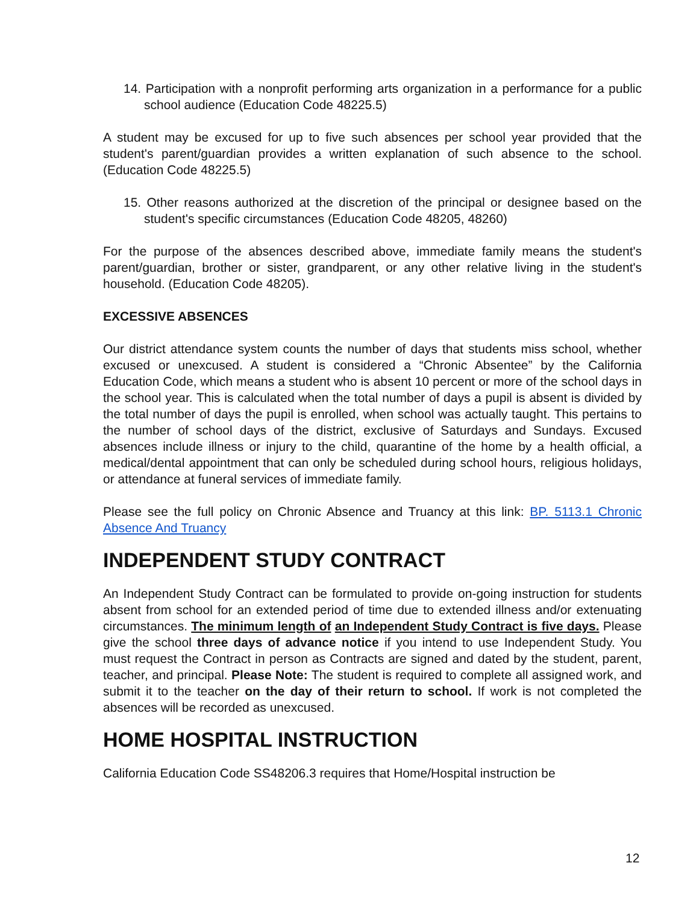14. Participation with a nonprofit performing arts organization in a performance for a public school audience (Education Code 48225.5)
A student may be excused for up to five such absences per school year provided that the student's parent/guardian provides a written explanation of such absence to the school. (Education Code 48225.5)
15. Other reasons authorized at the discretion of the principal or designee based on the student's specific circumstances (Education Code 48205, 48260)
For the purpose of the absences described above, immediate family means the student's parent/guardian, brother or sister, grandparent, or any other relative living in the student's household. (Education Code 48205).
EXCESSIVE ABSENCES
Our district attendance system counts the number of days that students miss school, whether excused or unexcused. A student is considered a “Chronic Absentee” by the California Education Code, which means a student who is absent 10 percent or more of the school days in the school year. This is calculated when the total number of days a pupil is absent is divided by the total number of days the pupil is enrolled, when school was actually taught. This pertains to the number of school days of the district, exclusive of Saturdays and Sundays. Excused absences include illness or injury to the child, quarantine of the home by a health official, a medical/dental appointment that can only be scheduled during school hours, religious holidays, or attendance at funeral services of immediate family.
Please see the full policy on Chronic Absence and Truancy at this link: BP. 5113.1 Chronic Absence And Truancy
INDEPENDENT STUDY CONTRACT
An Independent Study Contract can be formulated to provide on-going instruction for students absent from school for an extended period of time due to extended illness and/or extenuating circumstances. The minimum length of an Independent Study Contract is five days. Please give the school three days of advance notice if you intend to use Independent Study. You must request the Contract in person as Contracts are signed and dated by the student, parent, teacher, and principal. Please Note: The student is required to complete all assigned work, and submit it to the teacher on the day of their return to school. If work is not completed the absences will be recorded as unexcused.
HOME HOSPITAL INSTRUCTION
California Education Code SS48206.3 requires that Home/Hospital instruction be
12